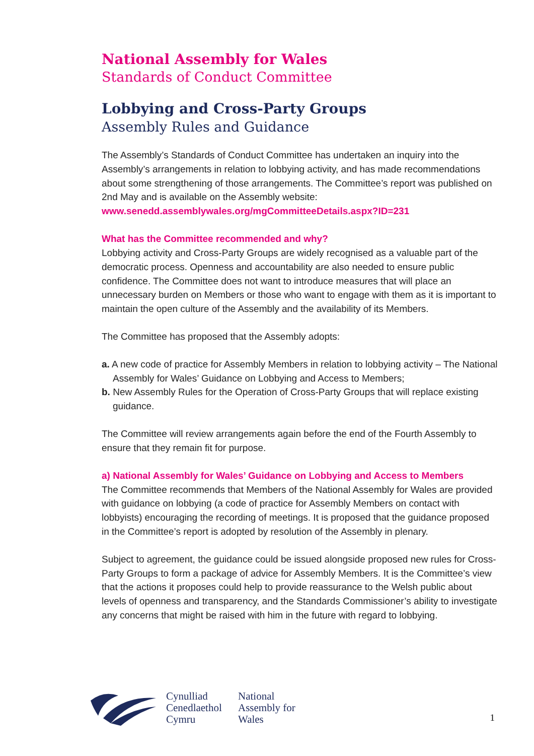National Assembly for Wales
Standards of Conduct Committee
Lobbying and Cross-Party Groups
Assembly Rules and Guidance
The Assembly’s Standards of Conduct Committee has undertaken an inquiry into the Assembly’s arrangements in relation to lobbying activity, and has made recommendations about some strengthening of those arrangements. The Committee’s report was published on 2nd May and is available on the Assembly website:
www.senedd.assemblywales.org/mgCommitteeDetails.aspx?ID=231
What has the Committee recommended and why?
Lobbying activity and Cross-Party Groups are widely recognised as a valuable part of the democratic process. Openness and accountability are also needed to ensure public confidence. The Committee does not want to introduce measures that will place an unnecessary burden on Members or those who want to engage with them as it is important to maintain the open culture of the Assembly and the availability of its Members.
The Committee has proposed that the Assembly adopts:
a. A new code of practice for Assembly Members in relation to lobbying activity – The National Assembly for Wales’ Guidance on Lobbying and Access to Members;
b. New Assembly Rules for the Operation of Cross-Party Groups that will replace existing guidance.
The Committee will review arrangements again before the end of the Fourth Assembly to ensure that they remain fit for purpose.
a) National Assembly for Wales’ Guidance on Lobbying and Access to Members
The Committee recommends that Members of the National Assembly for Wales are provided with guidance on lobbying (a code of practice for Assembly Members on contact with lobbyists) encouraging the recording of meetings. It is proposed that the guidance proposed in the Committee’s report is adopted by resolution of the Assembly in plenary.
Subject to agreement, the guidance could be issued alongside proposed new rules for Cross-Party Groups to form a package of advice for Assembly Members. It is the Committee’s view that the actions it proposes could help to provide reassurance to the Welsh public about levels of openness and transparency, and the Standards Commissioner’s ability to investigate any concerns that might be raised with him in the future with regard to lobbying.
Cynulliad
Cenedlaethol
Cymru
National
Assembly for
Wales
1